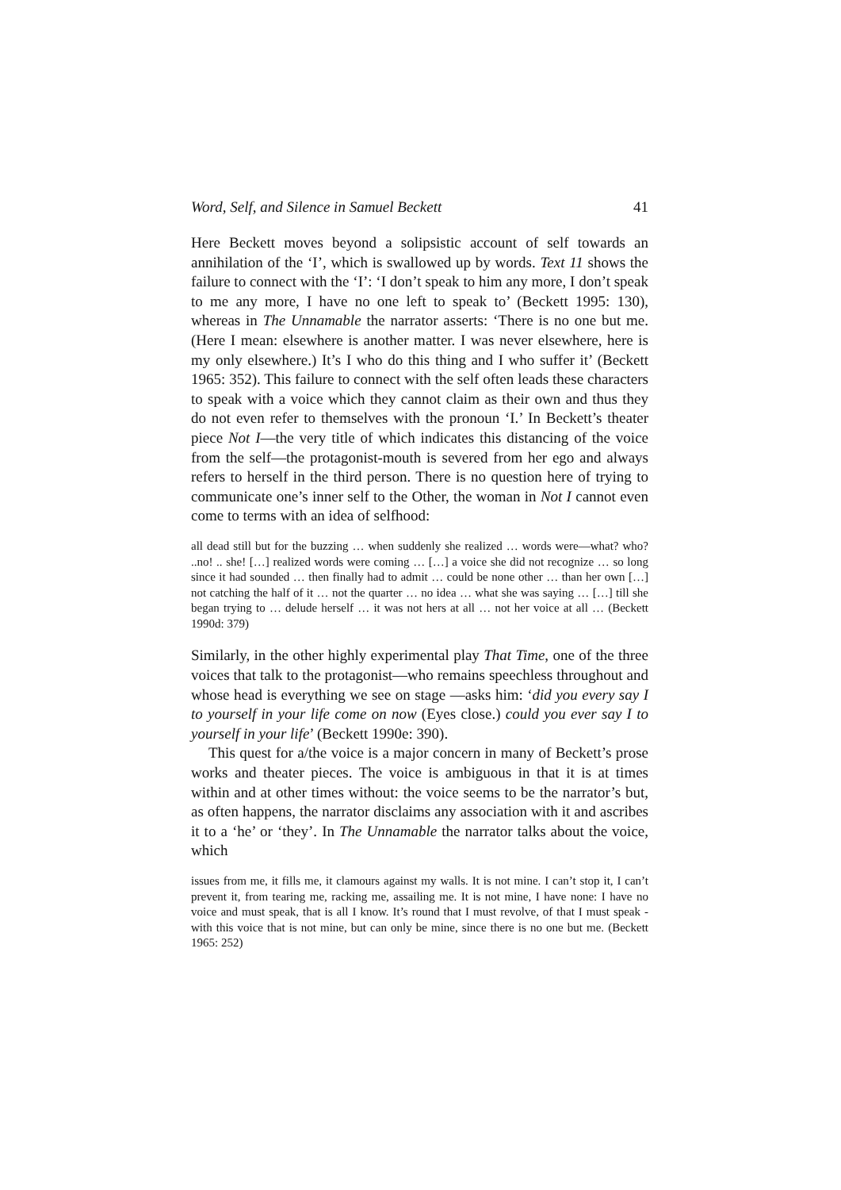Word, Self, and Silence in Samuel Beckett 41
Here Beckett moves beyond a solipsistic account of self towards an annihilation of the ‘I’, which is swallowed up by words. Text 11 shows the failure to connect with the ‘I’: ‘I don’t speak to him any more, I don’t speak to me any more, I have no one left to speak to’ (Beckett 1995: 130), whereas in The Unnamable the narrator asserts: ‘There is no one but me. (Here I mean: elsewhere is another matter. I was never elsewhere, here is my only elsewhere.) It’s I who do this thing and I who suffer it’ (Beckett 1965: 352). This failure to connect with the self often leads these characters to speak with a voice which they cannot claim as their own and thus they do not even refer to themselves with the pronoun ‘I.’ In Beckett’s theater piece Not I—the very title of which indicates this distancing of the voice from the self—the protagonist-mouth is severed from her ego and always refers to herself in the third person. There is no question here of trying to communicate one’s inner self to the Other, the woman in Not I cannot even come to terms with an idea of selfhood:
all dead still but for the buzzing … when suddenly she realized … words were—what? who? ..no! .. she! […] realized words were coming … […] a voice she did not recognize … so long since it had sounded … then finally had to admit … could be none other … than her own […] not catching the half of it … not the quarter … no idea … what she was saying … […] till she began trying to … delude herself … it was not hers at all … not her voice at all … (Beckett 1990d: 379)
Similarly, in the other highly experimental play That Time, one of the three voices that talk to the protagonist—who remains speechless throughout and whose head is everything we see on stage —asks him: ‘did you every say I to yourself in your life come on now (Eyes close.) could you ever say I to yourself in your life’ (Beckett 1990e: 390).
This quest for a/the voice is a major concern in many of Beckett’s prose works and theater pieces. The voice is ambiguous in that it is at times within and at other times without: the voice seems to be the narrator’s but, as often happens, the narrator disclaims any association with it and ascribes it to a ‘he’ or ‘they’. In The Unnamable the narrator talks about the voice, which
issues from me, it fills me, it clamours against my walls. It is not mine. I can’t stop it, I can’t prevent it, from tearing me, racking me, assailing me. It is not mine, I have none: I have no voice and must speak, that is all I know. It’s round that I must revolve, of that I must speak - with this voice that is not mine, but can only be mine, since there is no one but me. (Beckett 1965: 252)